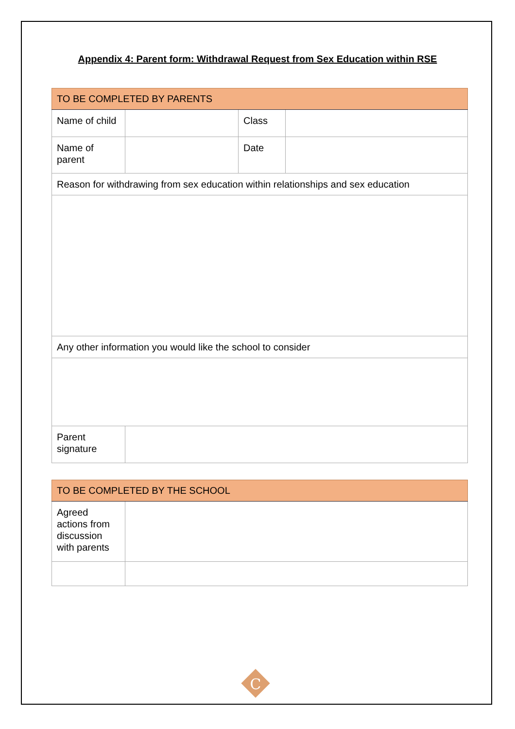Appendix 4: Parent form: Withdrawal Request from Sex Education within RSE
| TO BE COMPLETED BY PARENTS | | | |
| --- | --- | --- | --- |
| Name of child | | Class | |
| Name of parent | | Date | |
| Reason for withdrawing from sex education within relationships and sex education | | | |
| Any other information you would like the school to consider | | | |
| Parent signature | | | |
| TO BE COMPLETED BY THE SCHOOL | |
| --- | --- |
| Agreed actions from discussion with parents | |
C